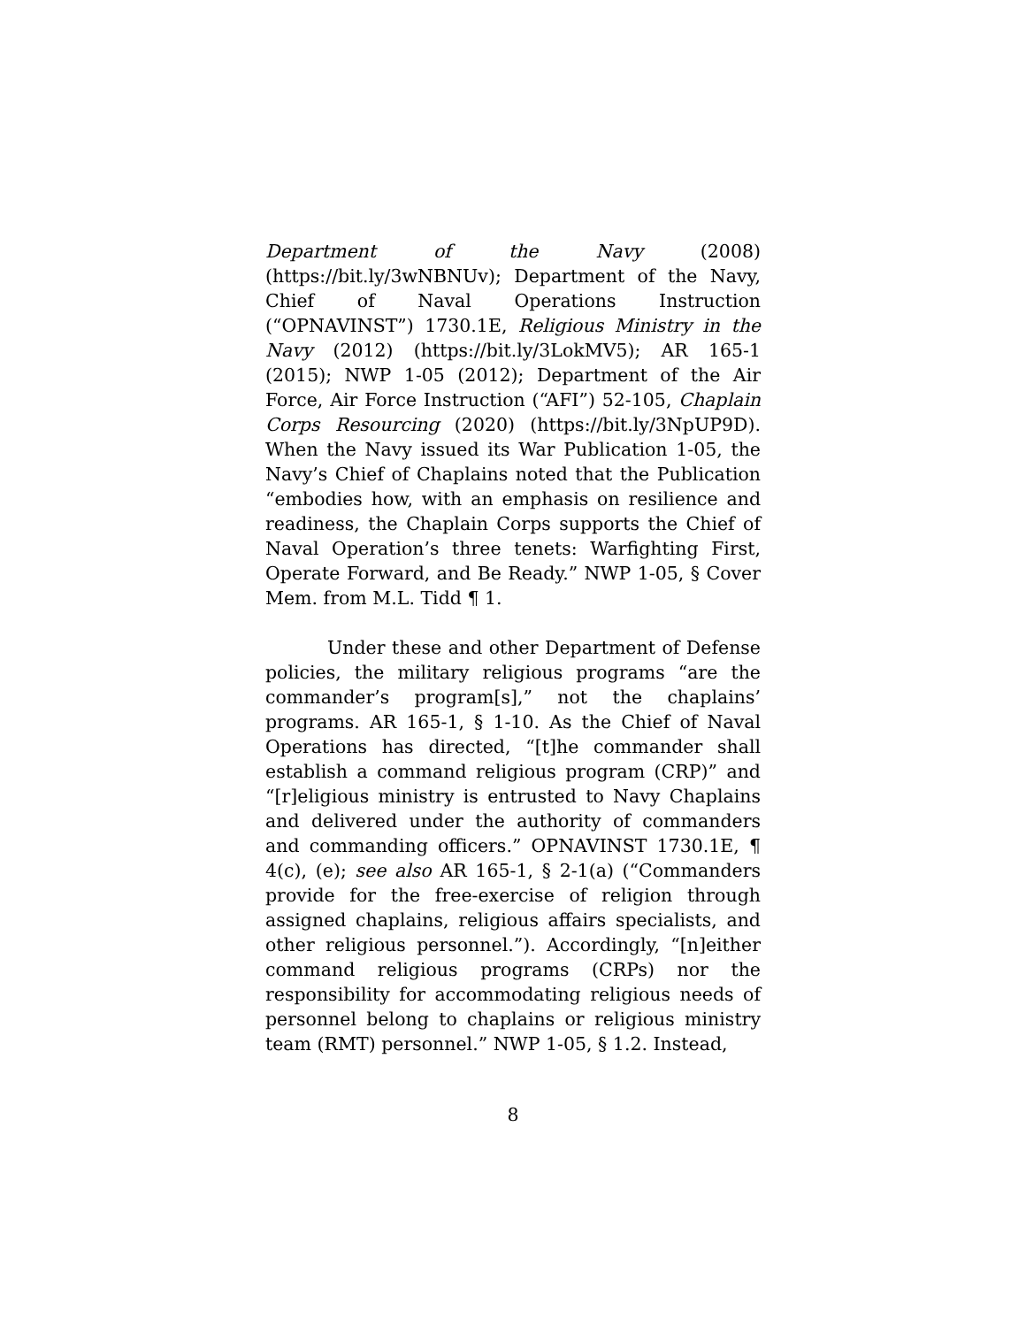Department of the Navy (2008) (https://bit.ly/3wNBNUv); Department of the Navy, Chief of Naval Operations Instruction (“OPNAVINST”) 1730.1E, Religious Ministry in the Navy (2012) (https://bit.ly/3LokMV5); AR 165-1 (2015); NWP 1-05 (2012); Department of the Air Force, Air Force Instruction (“AFI”) 52-105, Chaplain Corps Resourcing (2020) (https://bit.ly/3NpUP9D). When the Navy issued its War Publication 1-05, the Navy’s Chief of Chaplains noted that the Publication “embodies how, with an emphasis on resilience and readiness, the Chaplain Corps supports the Chief of Naval Operation’s three tenets: Warfighting First, Operate Forward, and Be Ready.” NWP 1-05, § Cover Mem. from M.L. Tidd ¶ 1.
Under these and other Department of Defense policies, the military religious programs “are the commander’s program[s],” not the chaplains’ programs. AR 165-1, § 1-10. As the Chief of Naval Operations has directed, “[t]he commander shall establish a command religious program (CRP)” and “[r]eligious ministry is entrusted to Navy Chaplains and delivered under the authority of commanders and commanding officers.” OPNAVINST 1730.1E, ¶ 4(c), (e); see also AR 165-1, § 2-1(a) (“Commanders provide for the free-exercise of religion through assigned chaplains, religious affairs specialists, and other religious personnel.”). Accordingly, “[n]either command religious programs (CRPs) nor the responsibility for accommodating religious needs of personnel belong to chaplains or religious ministry team (RMT) personnel.” NWP 1-05, § 1.2. Instead,
8